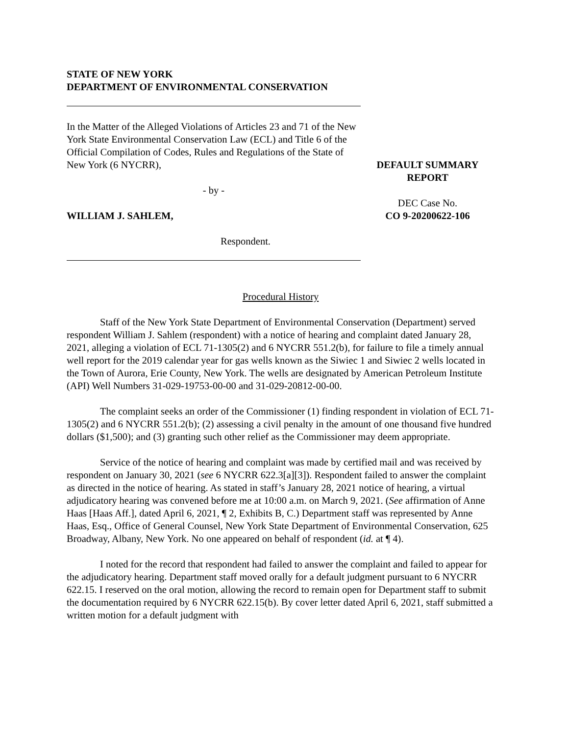STATE OF NEW YORK
DEPARTMENT OF ENVIRONMENTAL CONSERVATION
In the Matter of the Alleged Violations of Articles 23 and 71 of the New York State Environmental Conservation Law (ECL) and Title 6 of the Official Compilation of Codes, Rules and Regulations of the State of New York (6 NYCRR),
- by -
WILLIAM J. SAHLEM,
Respondent.
DEFAULT SUMMARY
REPORT
DEC Case No.
CO 9-20200622-106
Procedural History
Staff of the New York State Department of Environmental Conservation (Department) served respondent William J. Sahlem (respondent) with a notice of hearing and complaint dated January 28, 2021, alleging a violation of ECL 71-1305(2) and 6 NYCRR 551.2(b), for failure to file a timely annual well report for the 2019 calendar year for gas wells known as the Siwiec 1 and Siwiec 2 wells located in the Town of Aurora, Erie County, New York. The wells are designated by American Petroleum Institute (API) Well Numbers 31-029-19753-00-00 and 31-029-20812-00-00.
The complaint seeks an order of the Commissioner (1) finding respondent in violation of ECL 71-1305(2) and 6 NYCRR 551.2(b); (2) assessing a civil penalty in the amount of one thousand five hundred dollars ($1,500); and (3) granting such other relief as the Commissioner may deem appropriate.
Service of the notice of hearing and complaint was made by certified mail and was received by respondent on January 30, 2021 (see 6 NYCRR 622.3[a][3]). Respondent failed to answer the complaint as directed in the notice of hearing. As stated in staff’s January 28, 2021 notice of hearing, a virtual adjudicatory hearing was convened before me at 10:00 a.m. on March 9, 2021. (See affirmation of Anne Haas [Haas Aff.], dated April 6, 2021, ¶ 2, Exhibits B, C.) Department staff was represented by Anne Haas, Esq., Office of General Counsel, New York State Department of Environmental Conservation, 625 Broadway, Albany, New York. No one appeared on behalf of respondent (id. at ¶ 4).
I noted for the record that respondent had failed to answer the complaint and failed to appear for the adjudicatory hearing. Department staff moved orally for a default judgment pursuant to 6 NYCRR 622.15. I reserved on the oral motion, allowing the record to remain open for Department staff to submit the documentation required by 6 NYCRR 622.15(b). By cover letter dated April 6, 2021, staff submitted a written motion for a default judgment with